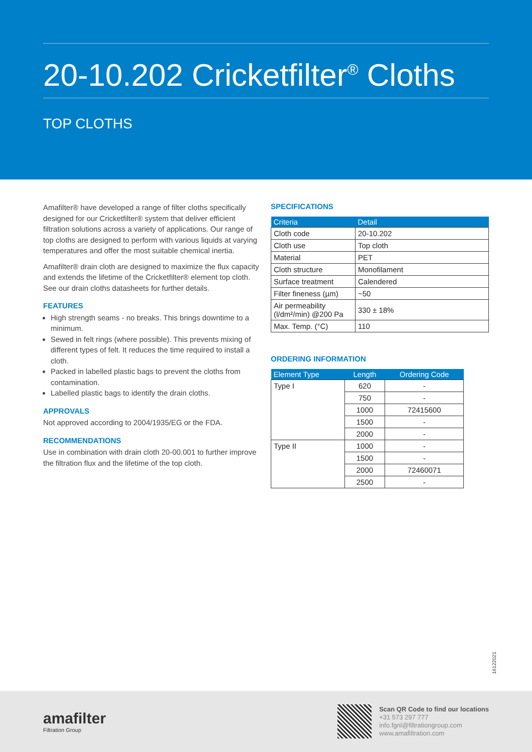20-10.202 Cricketfilter<sup>®</sup> Cloths
TOP CLOTHS
Amafilter® have developed a range of filter cloths specifically designed for our Cricketfilter® system that deliver efficient filtration solutions across a variety of applications. Our range of top cloths are designed to perform with various liquids at varying temperatures and offer the most suitable chemical inertia.
Amafilter® drain cloth are designed to maximize the flux capacity and extends the lifetime of the Cricketfilter® element top cloth. See our drain cloths datasheets for further details.
FEATURES
High strength seams - no breaks. This brings downtime to a minimum.
Sewed in felt rings (where possible). This prevents mixing of different types of felt. It reduces the time required to install a cloth.
Packed in labelled plastic bags to prevent the cloths from contamination.
Labelled plastic bags to identify the drain cloths.
APPROVALS
Not approved according to 2004/1935/EG or the FDA.
RECOMMENDATIONS
Use in combination with drain cloth 20-00.001 to further improve the filtration flux and the lifetime of the top cloth.
SPECIFICATIONS
| Criteria | Detail |
| --- | --- |
| Cloth code | 20-10.202 |
| Cloth use | Top cloth |
| Material | PET |
| Cloth structure | Monofilament |
| Surface treatment | Calendered |
| Filter fineness (µm) | ~50 |
| Air permeability (l/dm²/min) @200 Pa | 330 ± 18% |
| Max. Temp. (°C) | 110 |
ORDERING INFORMATION
| Element Type | Length | Ordering Code |
| --- | --- | --- |
| Type I | 620 | - |
| | 750 | - |
| | 1000 | 72415600 |
| | 1500 | - |
| | 2000 | - |
| Type II | 1000 | - |
| | 1500 | - |
| | 2000 | 72460071 |
| | 2500 | - |
16122021
amafilter
Filtration Group
Scan QR Code to find our locations
+31 573 297 777
info.fgnl@filtrationgroup.com
www.amafiltration.com